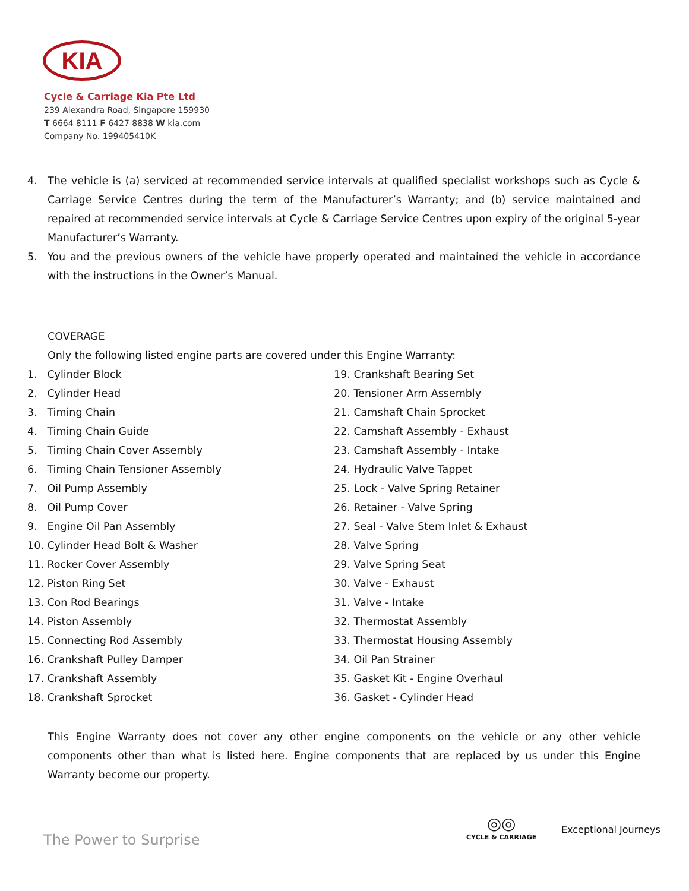KIA
Cycle & Carriage Kia Pte Ltd
239 Alexandra Road, Singapore 159930
T 6664 8111 F 6427 8838 W kia.com
Company No. 199405410K
4. The vehicle is (a) serviced at recommended service intervals at qualified specialist workshops such as Cycle & Carriage Service Centres during the term of the Manufacturer’s Warranty; and (b) service maintained and repaired at recommended service intervals at Cycle & Carriage Service Centres upon expiry of the original 5-year Manufacturer’s Warranty.
5. You and the previous owners of the vehicle have properly operated and maintained the vehicle in accordance with the instructions in the Owner’s Manual.
COVERAGE
Only the following listed engine parts are covered under this Engine Warranty:
1. Cylinder Block
2. Cylinder Head
3. Timing Chain
4. Timing Chain Guide
5. Timing Chain Cover Assembly
6. Timing Chain Tensioner Assembly
7. Oil Pump Assembly
8. Oil Pump Cover
9. Engine Oil Pan Assembly
10. Cylinder Head Bolt & Washer
11. Rocker Cover Assembly
12. Piston Ring Set
13. Con Rod Bearings
14. Piston Assembly
15. Connecting Rod Assembly
16. Crankshaft Pulley Damper
17. Crankshaft Assembly
18. Crankshaft Sprocket
19. Crankshaft Bearing Set
20. Tensioner Arm Assembly
21. Camshaft Chain Sprocket
22. Camshaft Assembly - Exhaust
23. Camshaft Assembly - Intake
24. Hydraulic Valve Tappet
25. Lock - Valve Spring Retainer
26. Retainer - Valve Spring
27. Seal - Valve Stem Inlet & Exhaust
28. Valve Spring
29. Valve Spring Seat
30. Valve - Exhaust
31. Valve - Intake
32. Thermostat Assembly
33. Thermostat Housing Assembly
34. Oil Pan Strainer
35. Gasket Kit - Engine Overhaul
36. Gasket - Cylinder Head
This Engine Warranty does not cover any other engine components on the vehicle or any other vehicle components other than what is listed here. Engine components that are replaced by us under this Engine Warranty become our property.
The Power to Surprise
◎◎
CYCLE & CARRIAGE
Exceptional Journeys